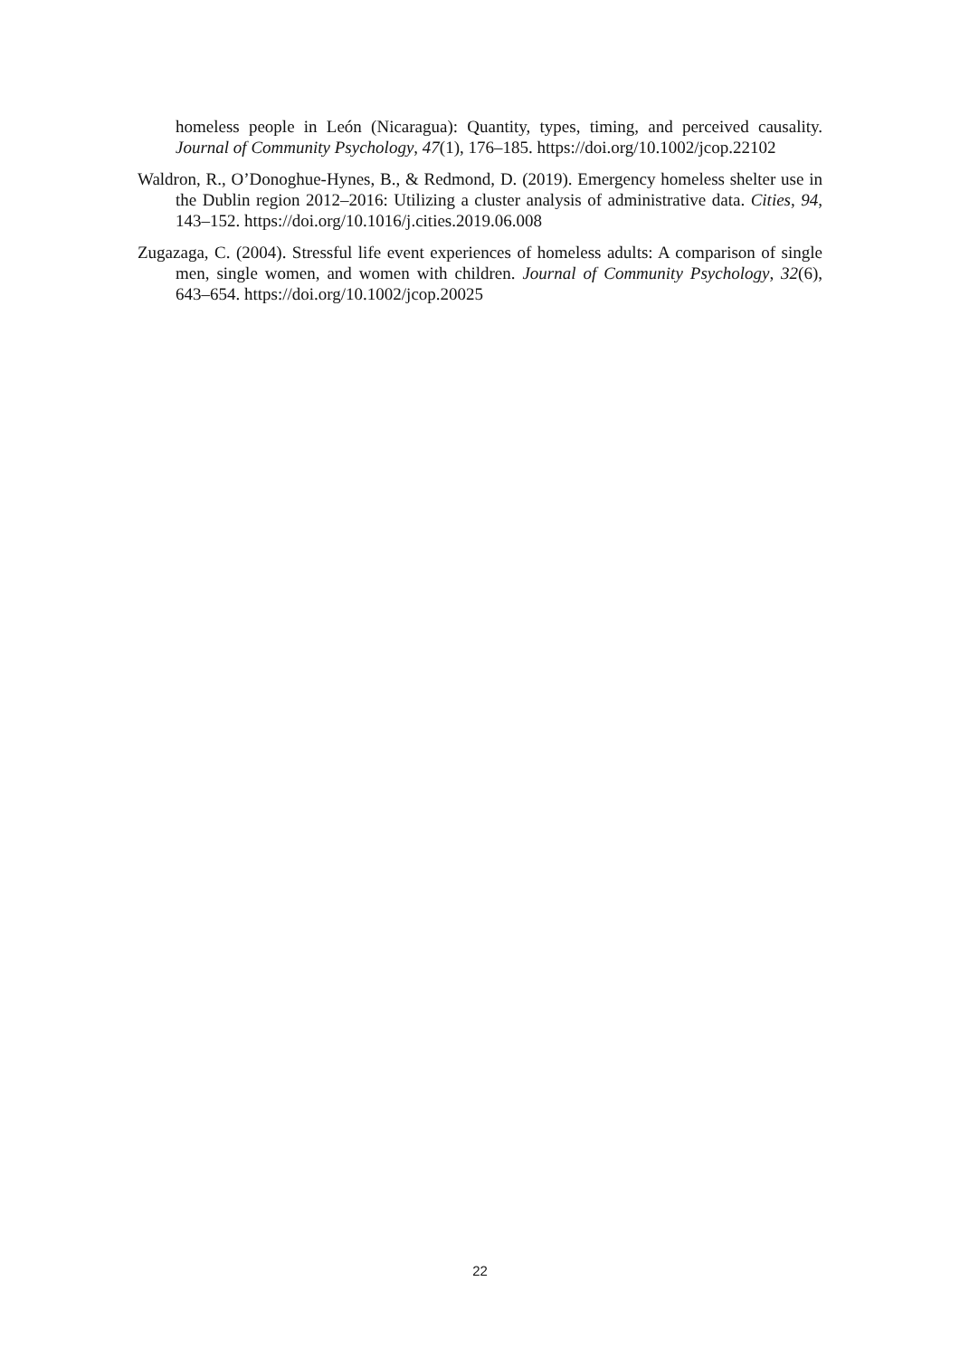homeless people in León (Nicaragua): Quantity, types, timing, and perceived causality. Journal of Community Psychology, 47(1), 176–185. https://doi.org/10.1002/jcop.22102
Waldron, R., O’Donoghue-Hynes, B., & Redmond, D. (2019). Emergency homeless shelter use in the Dublin region 2012–2016: Utilizing a cluster analysis of administrative data. Cities, 94, 143–152. https://doi.org/10.1016/j.cities.2019.06.008
Zugazaga, C. (2004). Stressful life event experiences of homeless adults: A comparison of single men, single women, and women with children. Journal of Community Psychology, 32(6), 643–654. https://doi.org/10.1002/jcop.20025
22